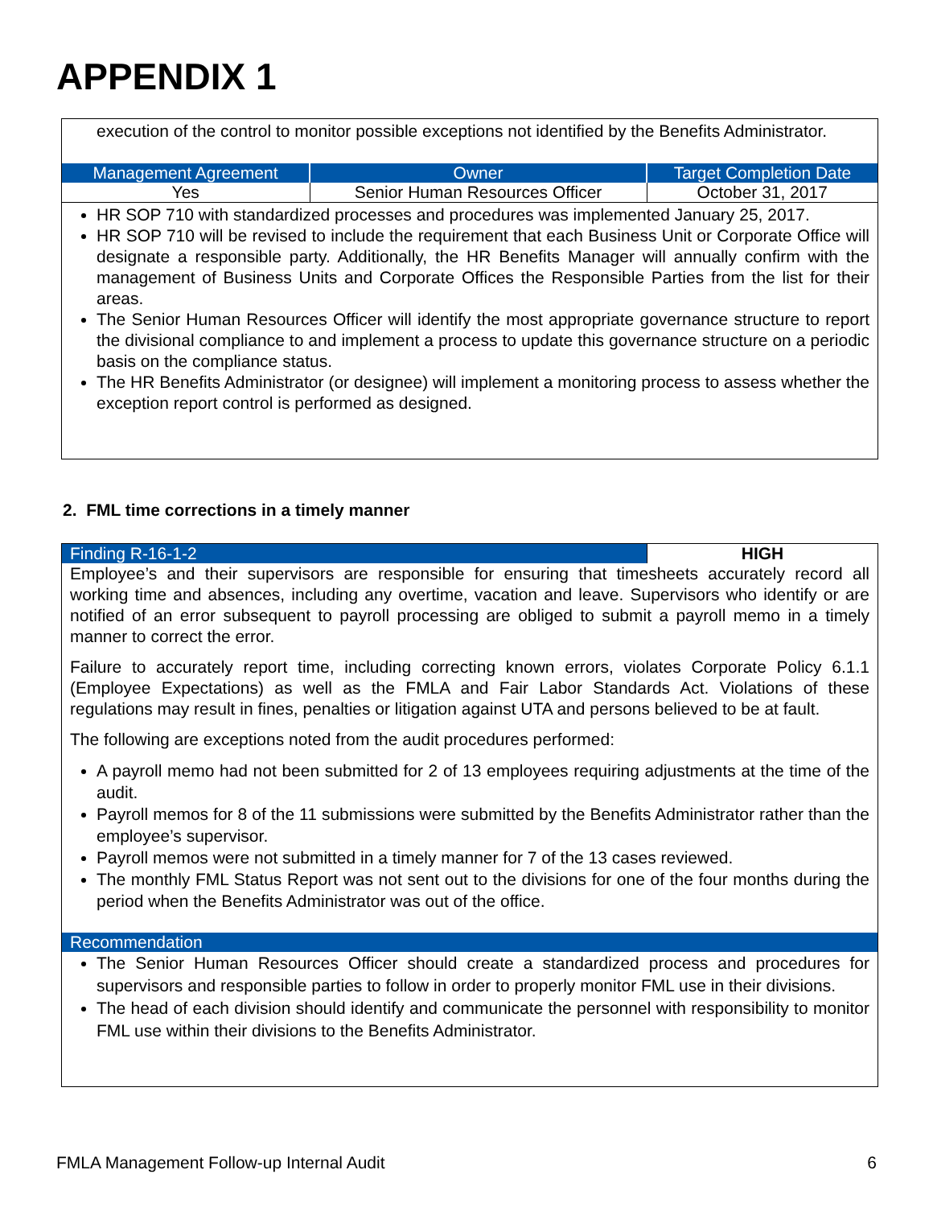APPENDIX 1
execution of the control to monitor possible exceptions not identified by the Benefits Administrator.
| Management Agreement | Owner | Target Completion Date |
| --- | --- | --- |
| Yes | Senior Human Resources Officer | October 31, 2017 |
HR SOP 710 with standardized processes and procedures was implemented January 25, 2017.
HR SOP 710 will be revised to include the requirement that each Business Unit or Corporate Office will designate a responsible party. Additionally, the HR Benefits Manager will annually confirm with the management of Business Units and Corporate Offices the Responsible Parties from the list for their areas.
The Senior Human Resources Officer will identify the most appropriate governance structure to report the divisional compliance to and implement a process to update this governance structure on a periodic basis on the compliance status.
The HR Benefits Administrator (or designee) will implement a monitoring process to assess whether the exception report control is performed as designed.
2. FML time corrections in a timely manner
| Finding R-16-1-2 | HIGH |
Employee’s and their supervisors are responsible for ensuring that timesheets accurately record all working time and absences, including any overtime, vacation and leave. Supervisors who identify or are notified of an error subsequent to payroll processing are obliged to submit a payroll memo in a timely manner to correct the error.
Failure to accurately report time, including correcting known errors, violates Corporate Policy 6.1.1 (Employee Expectations) as well as the FMLA and Fair Labor Standards Act. Violations of these regulations may result in fines, penalties or litigation against UTA and persons believed to be at fault.
The following are exceptions noted from the audit procedures performed:
A payroll memo had not been submitted for 2 of 13 employees requiring adjustments at the time of the audit.
Payroll memos for 8 of the 11 submissions were submitted by the Benefits Administrator rather than the employee’s supervisor.
Payroll memos were not submitted in a timely manner for 7 of the 13 cases reviewed.
The monthly FML Status Report was not sent out to the divisions for one of the four months during the period when the Benefits Administrator was out of the office.
Recommendation
The Senior Human Resources Officer should create a standardized process and procedures for supervisors and responsible parties to follow in order to properly monitor FML use in their divisions.
The head of each division should identify and communicate the personnel with responsibility to monitor FML use within their divisions to the Benefits Administrator.
FMLA Management Follow-up Internal Audit 6